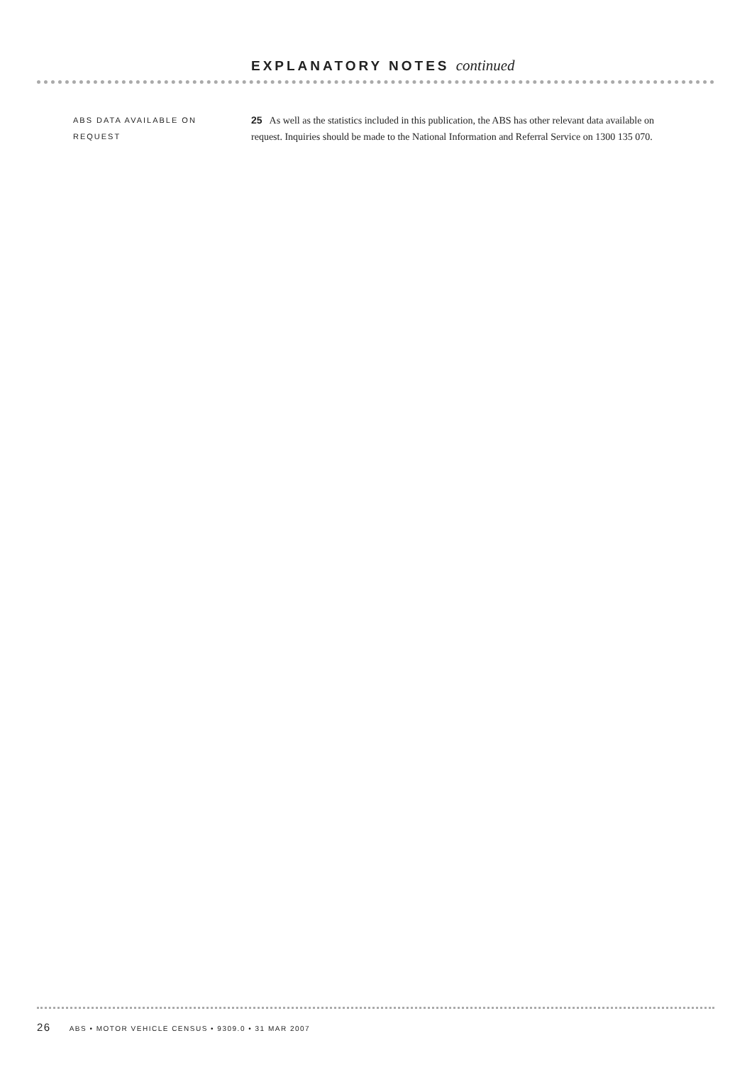EXPLANATORY NOTES continued
ABS DATA AVAILABLE ON
REQUEST
25 As well as the statistics included in this publication, the ABS has other relevant data available on request. Inquiries should be made to the National Information and Referral Service on 1300 135 070.
26 ABS • MOTOR VEHICLE CENSUS • 9309.0 • 31 MAR 2007